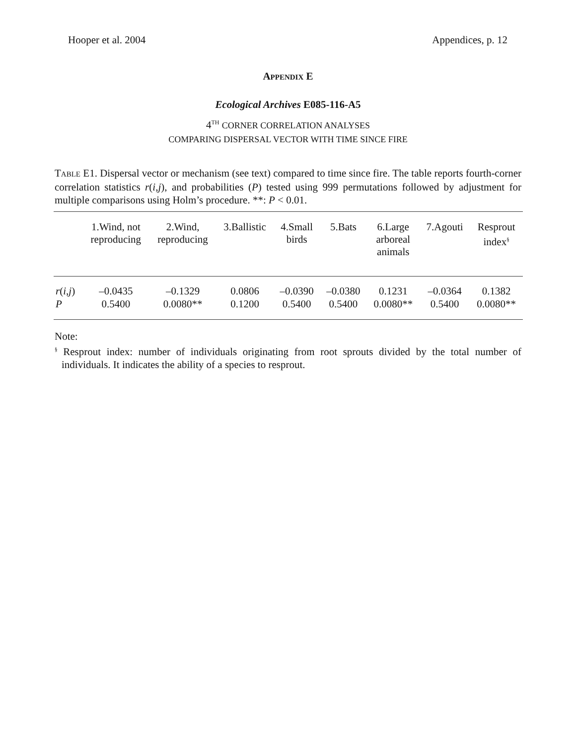Hooper et al. 2004 Appendices, p. 12
APPENDIX E
Ecological Archives E085-116-A5
4<sup>TH</sup> CORNER CORRELATION ANALYSES
COMPARING DISPERSAL VECTOR WITH TIME SINCE FIRE
TABLE E1. Dispersal vector or mechanism (see text) compared to time since fire. The table reports fourth-corner correlation statistics r(i,j), and probabilities (P) tested using 999 permutations followed by adjustment for multiple comparisons using Holm’s procedure. **: P < 0.01.
| | 1.Wind, not reproducing | 2.Wind, reproducing | 3.Ballistic | 4.Small birds | 5.Bats | 6.Large arboreal animals | 7.Agouti | Resprout index<sup>§</sup> |
| --- | --- | --- | --- | --- | --- | --- | --- | --- |
| r ( i , j ) | –0.0435 | –0.1329 | 0.0806 | –0.0390 | –0.0380 | 0.1231 | –0.0364 | 0.1382 |
| P | 0.5400 | 0.0080** | 0.1200 | 0.5400 | 0.5400 | 0.0080** | 0.5400 | 0.0080** |
Note:
<sup>§</sup> Resprout index: number of individuals originating from root sprouts divided by the total number of individuals. It indicates the ability of a species to resprout.